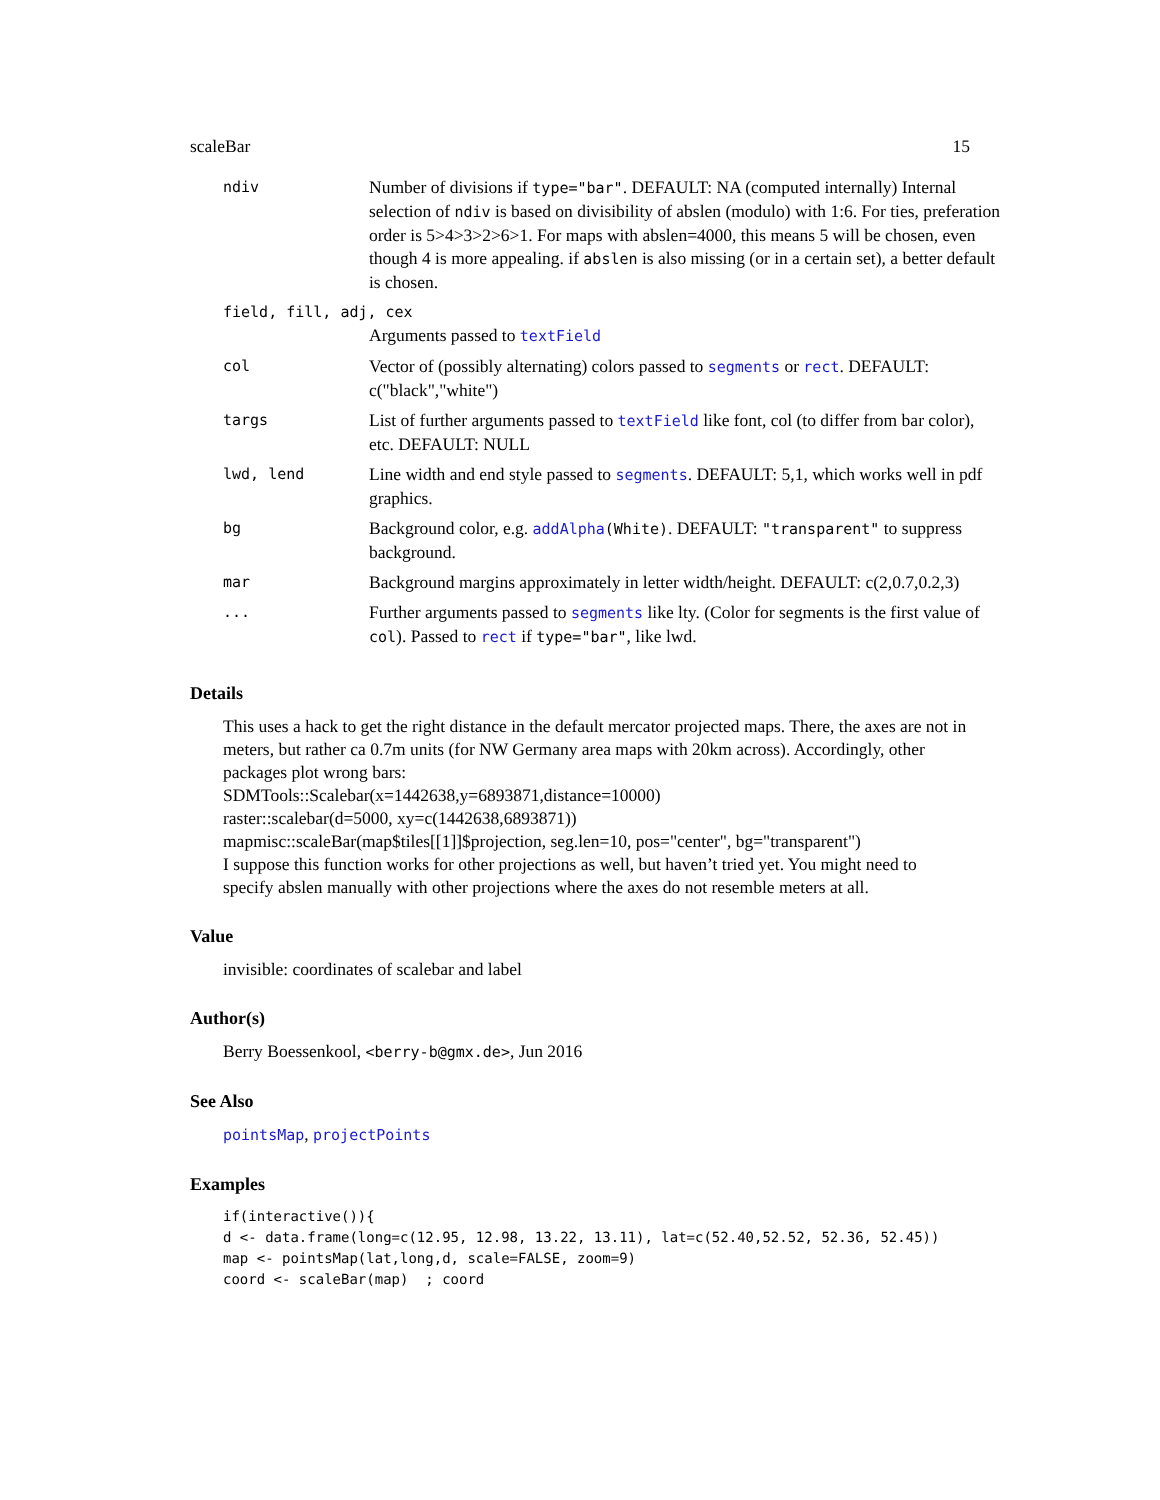scaleBar 15
| ndiv | Number of divisions if type="bar" . DEFAULT: NA (computed internally) Internal selection of ndiv is based on divisibility of abslen (modulo) with 1:6. For ties, preferation order is 5>4>3>2>6>1. For maps with abslen=4000, this means 5 will be chosen, even though 4 is more appealing. if abslen is also missing (or in a certain set), a better default is chosen. |
| field, fill, adj, cex | |
| | Arguments passed to textField |
| col | Vector of (possibly alternating) colors passed to segments or rect . DEFAULT: c("black","white") |
| targs | List of further arguments passed to textField like font, col (to differ from bar color), etc. DEFAULT: NULL |
| lwd, lend | Line width and end style passed to segments . DEFAULT: 5,1, which works well in pdf graphics. |
| bg | Background color, e.g. addAlpha (White) . DEFAULT: "transparent" to suppress background. |
| mar | Background margins approximately in letter width/height. DEFAULT: c(2,0.7,0.2,3) |
| ... | Further arguments passed to segments like lty. (Color for segments is the first value of col ). Passed to rect if type="bar" , like lwd. |
Details
This uses a hack to get the right distance in the default mercator projected maps. There, the axes are not in meters, but rather ca 0.7m units (for NW Germany area maps with 20km across). Accordingly, other packages plot wrong bars:
SDMTools::Scalebar(x=1442638,y=6893871,distance=10000)
raster::scalebar(d=5000, xy=c(1442638,6893871))
mapmisc::scaleBar(map$tiles[[1]]$projection, seg.len=10, pos="center", bg="transparent")
I suppose this function works for other projections as well, but haven’t tried yet. You might need to specify abslen manually with other projections where the axes do not resemble meters at all.
Value
invisible: coordinates of scalebar and label
Author(s)
Berry Boessenkool, <berry-b@gmx.de>, Jun 2016
See Also
pointsMap, projectPoints
Examples
if(interactive()){
d <- data.frame(long=c(12.95, 12.98, 13.22, 13.11), lat=c(52.40,52.52, 52.36, 52.45))
map <- pointsMap(lat,long,d, scale=FALSE, zoom=9)
coord <- scaleBar(map)  ; coord